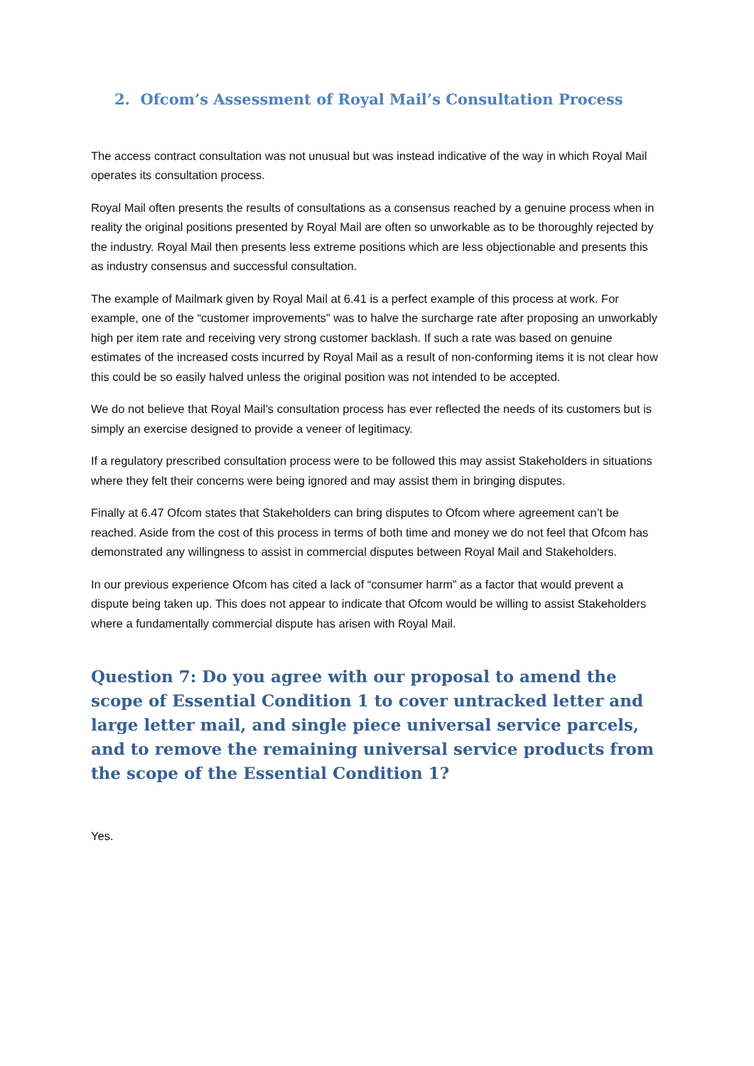2. Ofcom’s Assessment of Royal Mail’s Consultation Process
The access contract consultation was not unusual but was instead indicative of the way in which Royal Mail operates its consultation process.
Royal Mail often presents the results of consultations as a consensus reached by a genuine process when in reality the original positions presented by Royal Mail are often so unworkable as to be thoroughly rejected by the industry. Royal Mail then presents less extreme positions which are less objectionable and presents this as industry consensus and successful consultation.
The example of Mailmark given by Royal Mail at 6.41 is a perfect example of this process at work. For example, one of the “customer improvements” was to halve the surcharge rate after proposing an unworkably high per item rate and receiving very strong customer backlash. If such a rate was based on genuine estimates of the increased costs incurred by Royal Mail as a result of non-conforming items it is not clear how this could be so easily halved unless the original position was not intended to be accepted.
We do not believe that Royal Mail’s consultation process has ever reflected the needs of its customers but is simply an exercise designed to provide a veneer of legitimacy.
If a regulatory prescribed consultation process were to be followed this may assist Stakeholders in situations where they felt their concerns were being ignored and may assist them in bringing disputes.
Finally at 6.47 Ofcom states that Stakeholders can bring disputes to Ofcom where agreement can’t be reached. Aside from the cost of this process in terms of both time and money we do not feel that Ofcom has demonstrated any willingness to assist in commercial disputes between Royal Mail and Stakeholders.
In our previous experience Ofcom has cited a lack of “consumer harm” as a factor that would prevent a dispute being taken up. This does not appear to indicate that Ofcom would be willing to assist Stakeholders where a fundamentally commercial dispute has arisen with Royal Mail.
Question 7: Do you agree with our proposal to amend the scope of Essential Condition 1 to cover untracked letter and large letter mail, and single piece universal service parcels, and to remove the remaining universal service products from the scope of the Essential Condition 1?
Yes.